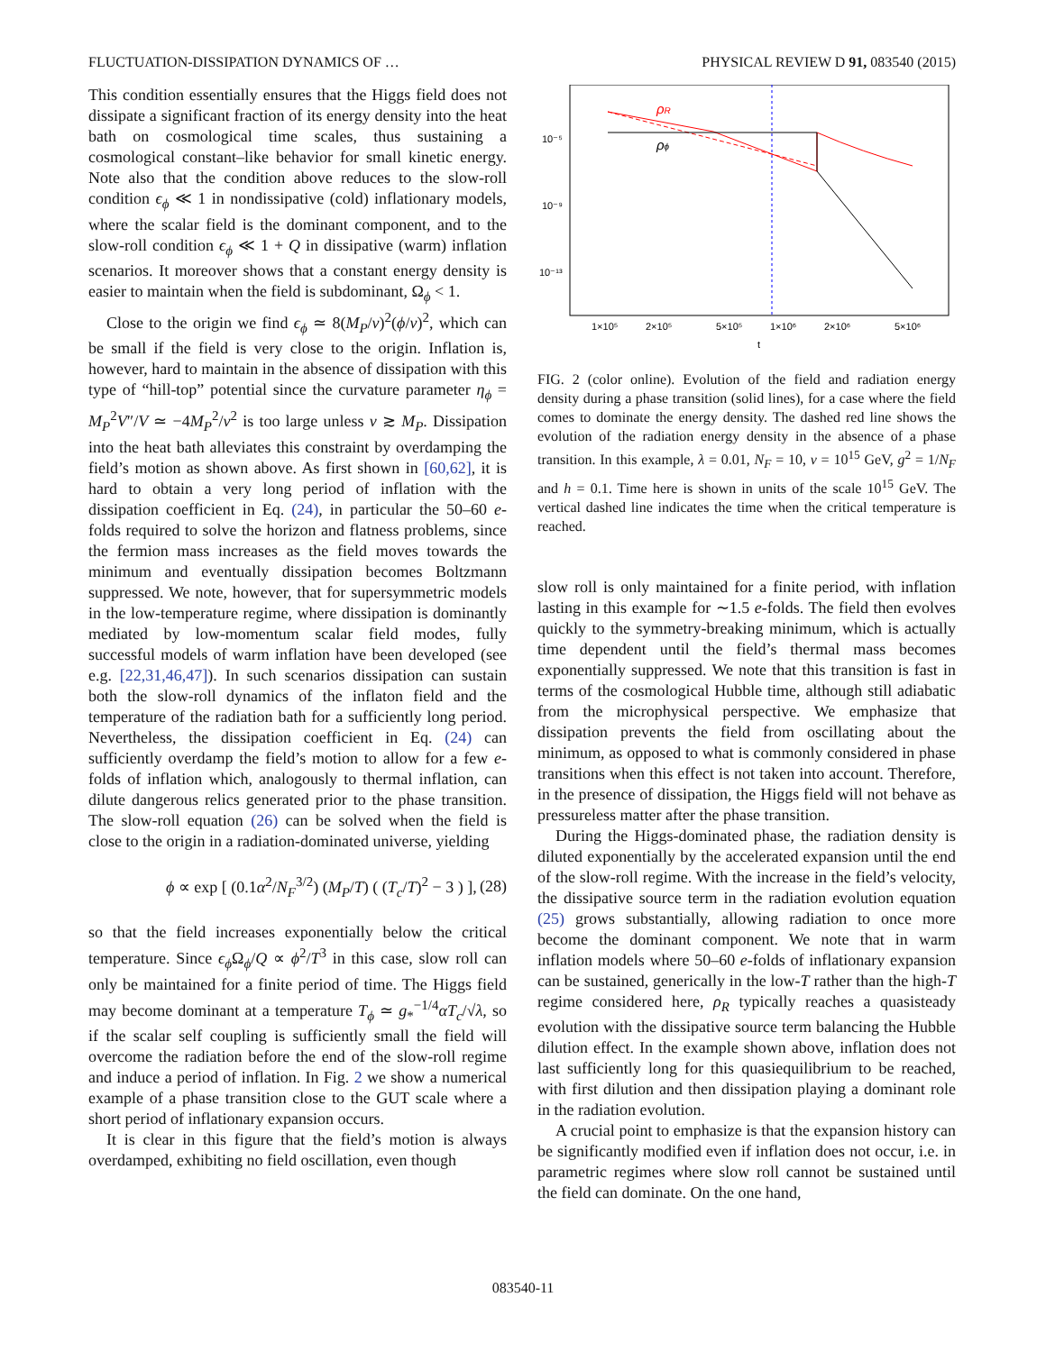FLUCTUATION-DISSIPATION DYNAMICS OF … PHYSICAL REVIEW D 91, 083540 (2015)
This condition essentially ensures that the Higgs field does not dissipate a significant fraction of its energy density into the heat bath on cosmological time scales, thus sustaining a cosmological constant–like behavior for small kinetic energy. Note also that the condition above reduces to the slow-roll condition ϵ<sub>ϕ</sub> ≪ 1 in nondissipative (cold) inflationary models, where the scalar field is the dominant component, and to the slow-roll condition ϵ<sub>ϕ</sub> ≪ 1 + Q in dissipative (warm) inflation scenarios. It moreover shows that a constant energy density is easier to maintain when the field is subdominant, Ω<sub>ϕ</sub> < 1.
Close to the origin we find ϵ<sub>ϕ</sub> ≃ 8(M<sub>P</sub>/v)<sup>2</sup>(ϕ/v)<sup>2</sup>, which can be small if the field is very close to the origin. Inflation is, however, hard to maintain in the absence of dissipation with this type of “hill-top” potential since the curvature parameter η<sub>ϕ</sub> = M<sub>P</sub><sup>2</sup>V″/V ≃ −4M<sub>P</sub><sup>2</sup>/v<sup>2</sup> is too large unless v ≳ M<sub>P</sub>. Dissipation into the heat bath alleviates this constraint by overdamping the field’s motion as shown above. As first shown in [60,62], it is hard to obtain a very long period of inflation with the dissipation coefficient in Eq. (24), in particular the 50–60 e-folds required to solve the horizon and flatness problems, since the fermion mass increases as the field moves towards the minimum and eventually dissipation becomes Boltzmann suppressed. We note, however, that for supersymmetric models in the low-temperature regime, where dissipation is dominantly mediated by low-momentum scalar field modes, fully successful models of warm inflation have been developed (see e.g. [22,31,46,47]). In such scenarios dissipation can sustain both the slow-roll dynamics of the inflaton field and the temperature of the radiation bath for a sufficiently long period. Nevertheless, the dissipation coefficient in Eq. (24) can sufficiently overdamp the field’s motion to allow for a few e-folds of inflation which, analogously to thermal inflation, can dilute dangerous relics generated prior to the phase transition. The slow-roll equation (26) can be solved when the field is close to the origin in a radiation-dominated universe, yielding
ϕ ∝ exp [ (0.1α<sup>2</sup>/N<sub>F</sub><sup>3/2</sup>) (M<sub>P</sub>/T) ( (T<sub>c</sub>/T)<sup>2</sup> − 3 ) ], (28)
so that the field increases exponentially below the critical temperature. Since ϵ<sub>ϕ</sub> Ω<sub>ϕ</sub>/Q ∝ ϕ<sup>2</sup>/T<sup>3</sup> in this case, slow roll can only be maintained for a finite period of time. The Higgs field may become dominant at a temperature T<sub>ϕ</sub> ≃ g<sub>*</sub><sup>−1/4</sup>αT<sub>c</sub>/√λ, so if the scalar self coupling is sufficiently small the field will overcome the radiation before the end of the slow-roll regime and induce a period of inflation. In Fig. 2 we show a numerical example of a phase transition close to the GUT scale where a short period of inflationary expansion occurs.
It is clear in this figure that the field’s motion is always overdamped, exhibiting no field oscillation, even though
10⁻⁵
10⁻⁹
10⁻¹³
1×10⁵
2×10⁵
5×10⁵
1×10⁶
2×10⁶
5×10⁶
t
ρR
ρϕ
FIG. 2 (color online). Evolution of the field and radiation energy density during a phase transition (solid lines), for a case where the field comes to dominate the energy density. The dashed red line shows the evolution of the radiation energy density in the absence of a phase transition. In this example, λ = 0.01, N<sub>F</sub> = 10, v = 10<sup>15</sup> GeV, g<sup>2</sup> = 1/N<sub>F</sub> and h = 0.1. Time here is shown in units of the scale 10<sup>15</sup> GeV. The vertical dashed line indicates the time when the critical temperature is reached.
slow roll is only maintained for a finite period, with inflation lasting in this example for ∼1.5 e-folds. The field then evolves quickly to the symmetry-breaking minimum, which is actually time dependent until the field’s thermal mass becomes exponentially suppressed. We note that this transition is fast in terms of the cosmological Hubble time, although still adiabatic from the microphysical perspective. We emphasize that dissipation prevents the field from oscillating about the minimum, as opposed to what is commonly considered in phase transitions when this effect is not taken into account. Therefore, in the presence of dissipation, the Higgs field will not behave as pressureless matter after the phase transition.
During the Higgs-dominated phase, the radiation density is diluted exponentially by the accelerated expansion until the end of the slow-roll regime. With the increase in the field’s velocity, the dissipative source term in the radiation evolution equation (25) grows substantially, allowing radiation to once more become the dominant component. We note that in warm inflation models where 50–60 e-folds of inflationary expansion can be sustained, generically in the low-T rather than the high-T regime considered here, ρ<sub>R</sub> typically reaches a quasisteady evolution with the dissipative source term balancing the Hubble dilution effect. In the example shown above, inflation does not last sufficiently long for this quasiequilibrium to be reached, with first dilution and then dissipation playing a dominant role in the radiation evolution.
A crucial point to emphasize is that the expansion history can be significantly modified even if inflation does not occur, i.e. in parametric regimes where slow roll cannot be sustained until the field can dominate. On the one hand,
083540-11